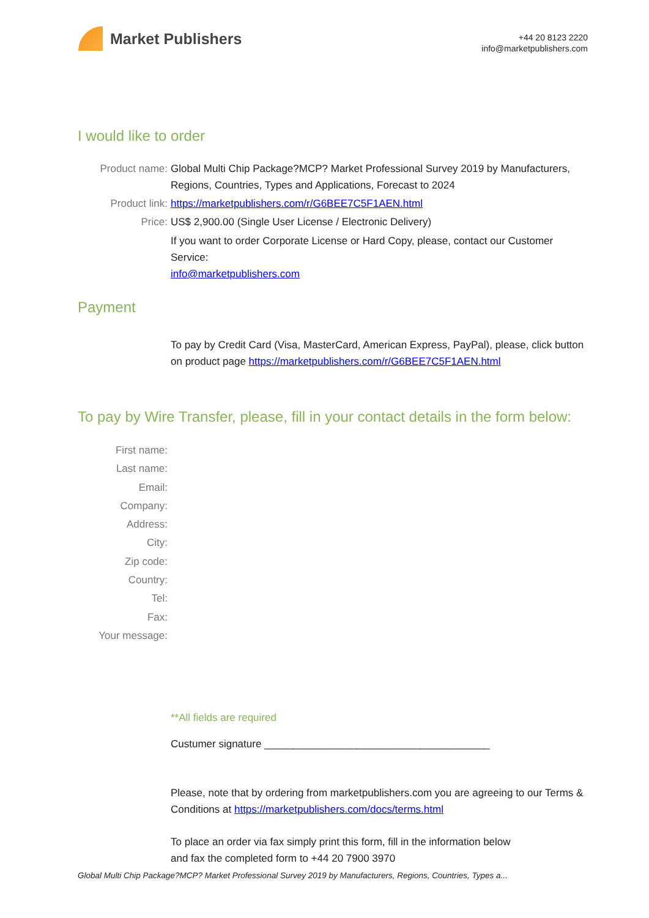Market Publishers
+44 20 8123 2220
info@marketpublishers.com
I would like to order
Product name: Global Multi Chip Package?MCP? Market Professional Survey 2019 by Manufacturers, Regions, Countries, Types and Applications, Forecast to 2024
Product link: https://marketpublishers.com/r/G6BEE7C5F1AEN.html
Price: US$ 2,900.00 (Single User License / Electronic Delivery)
If you want to order Corporate License or Hard Copy, please, contact our Customer Service:
info@marketpublishers.com
Payment
To pay by Credit Card (Visa, MasterCard, American Express, PayPal), please, click button on product page https://marketpublishers.com/r/G6BEE7C5F1AEN.html
To pay by Wire Transfer, please, fill in your contact details in the form below:
First name:
Last name:
Email:
Company:
Address:
City:
Zip code:
Country:
Tel:
Fax:
Your message:
**All fields are required
Custumer signature _______________________________________
Please, note that by ordering from marketpublishers.com you are agreeing to our Terms & Conditions at https://marketpublishers.com/docs/terms.html
To place an order via fax simply print this form, fill in the information below
and fax the completed form to +44 20 7900 3970
Global Multi Chip Package?MCP? Market Professional Survey 2019 by Manufacturers, Regions, Countries, Types a...